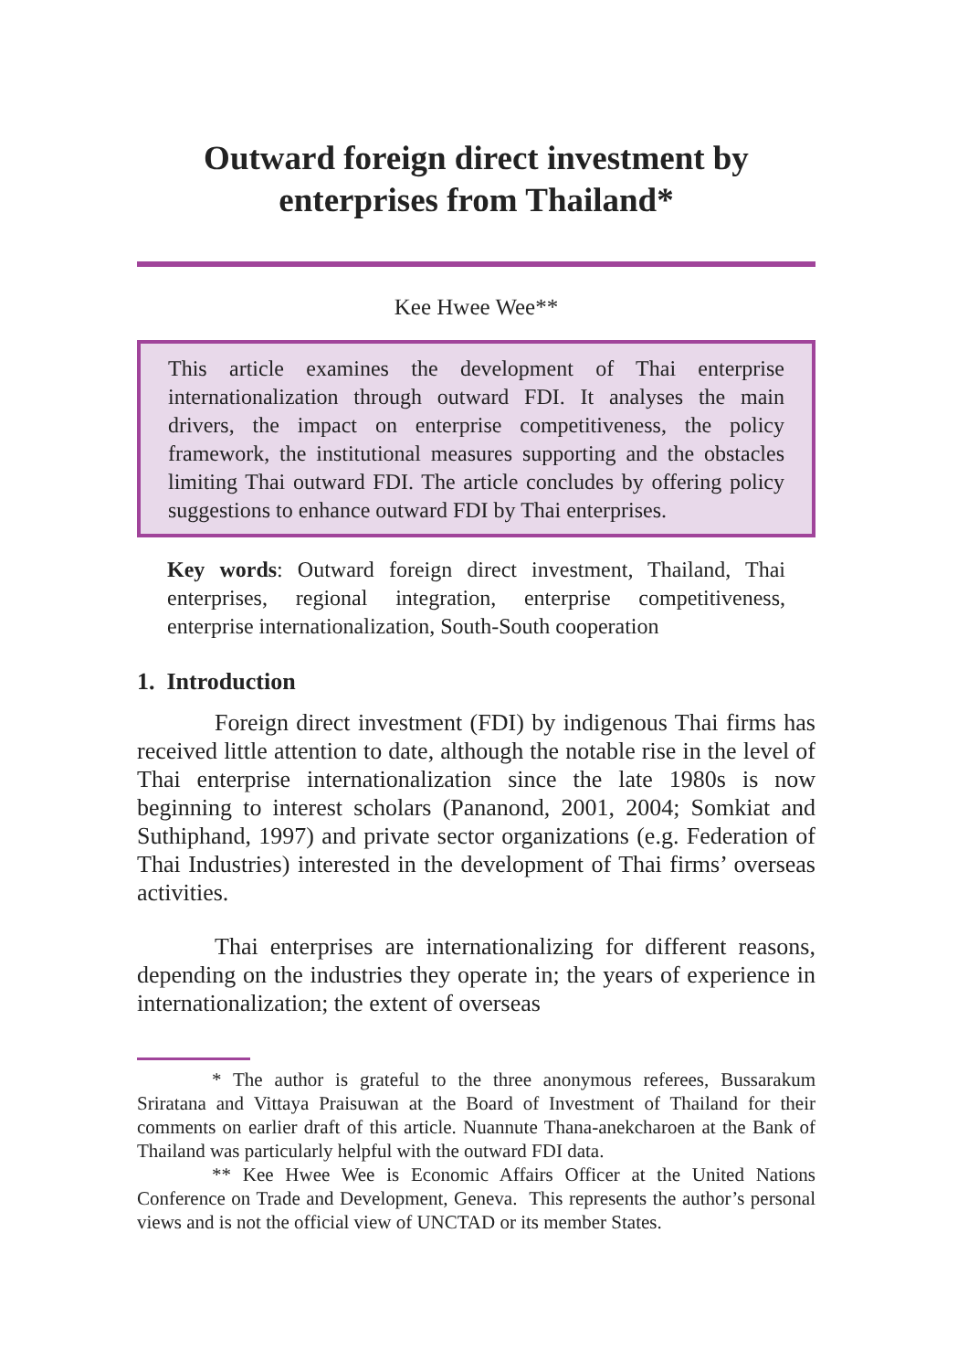Outward foreign direct investment by
enterprises from Thailand*
Kee Hwee Wee**
This article examines the development of Thai enterprise internationalization through outward FDI. It analyses the main drivers, the impact on enterprise competitiveness, the policy framework, the institutional measures supporting and the obstacles limiting Thai outward FDI. The article concludes by offering policy suggestions to enhance outward FDI by Thai enterprises.
Key words: Outward foreign direct investment, Thailand, Thai enterprises, regional integration, enterprise competitiveness, enterprise internationalization, South-South cooperation
1. Introduction
Foreign direct investment (FDI) by indigenous Thai firms has received little attention to date, although the notable rise in the level of Thai enterprise internationalization since the late 1980s is now beginning to interest scholars (Pananond, 2001, 2004; Somkiat and Suthiphand, 1997) and private sector organizations (e.g. Federation of Thai Industries) interested in the development of Thai firms’ overseas activities.
Thai enterprises are internationalizing for different reasons, depending on the industries they operate in; the years of experience in internationalization; the extent of overseas
* The author is grateful to the three anonymous referees, Bussarakum Sriratana and Vittaya Praisuwan at the Board of Investment of Thailand for their comments on earlier draft of this article. Nuannute Thana-anekcharoen at the Bank of Thailand was particularly helpful with the outward FDI data.
** Kee Hwee Wee is Economic Affairs Officer at the United Nations Conference on Trade and Development, Geneva. This represents the author’s personal views and is not the official view of UNCTAD or its member States.